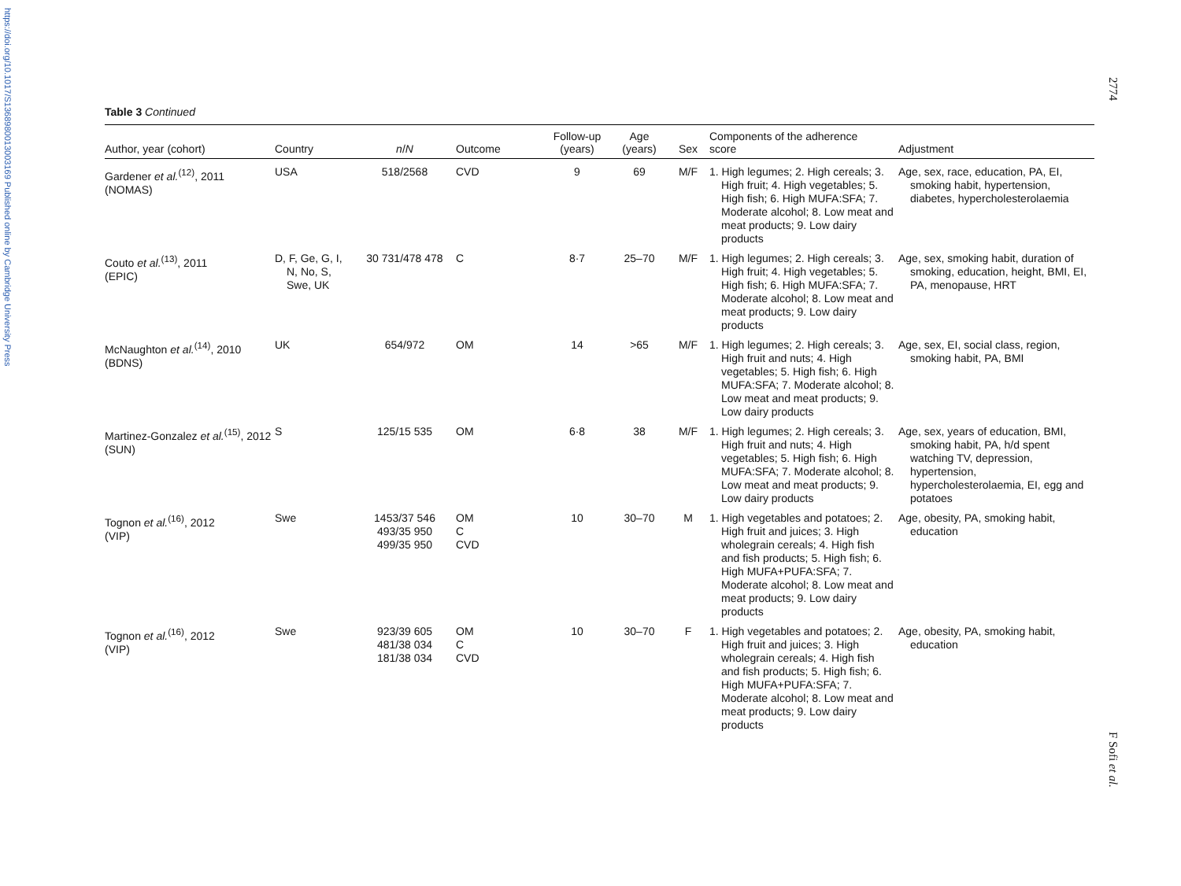https://doi.org/10.1017/S1368980013003169 Published online by Cambridge University Press
2774
F Sofi et al.
Table 3 Continued
| Author, year (cohort) | Country | n / N | Outcome | Follow-up (years) | Age (years) | Sex | Components of the adherence score | Adjustment |
| --- | --- | --- | --- | --- | --- | --- | --- | --- |
| Gardener et al.<sup>(12)</sup>, 2011 (NOMAS) | USA | 518/2568 | CVD | 9 | 69 | M/F | 1. High legumes; 2. High cereals; 3. High fruit; 4. High vegetables; 5. High fish; 6. High MUFA:SFA; 7. Moderate alcohol; 8. Low meat and meat products; 9. Low dairy products | Age, sex, race, education, PA, EI, smoking habit, hypertension, diabetes, hypercholesterolaemia |
| Couto et al.<sup>(13)</sup>, 2011 (EPIC) | D, F, Ge, G, I, N, No, S, Swe, UK | 30 731/478 478 | C | 8·7 | 25–70 | M/F | 1. High legumes; 2. High cereals; 3. High fruit; 4. High vegetables; 5. High fish; 6. High MUFA:SFA; 7. Moderate alcohol; 8. Low meat and meat products; 9. Low dairy products | Age, sex, smoking habit, duration of smoking, education, height, BMI, EI, PA, menopause, HRT |
| McNaughton et al.<sup>(14)</sup>, 2010 (BDNS) | UK | 654/972 | OM | 14 | >65 | M/F | 1. High legumes; 2. High cereals; 3. High fruit and nuts; 4. High vegetables; 5. High fish; 6. High MUFA:SFA; 7. Moderate alcohol; 8. Low meat and meat products; 9. Low dairy products | Age, sex, EI, social class, region, smoking habit, PA, BMI |
| Martinez-Gonzalez et al.<sup>(15)</sup>, 2012 (SUN) | S | 125/15 535 | OM | 6·8 | 38 | M/F | 1. High legumes; 2. High cereals; 3. High fruit and nuts; 4. High vegetables; 5. High fish; 6. High MUFA:SFA; 7. Moderate alcohol; 8. Low meat and meat products; 9. Low dairy products | Age, sex, years of education, BMI, smoking habit, PA, h/d spent watching TV, depression, hypertension, hypercholesterolaemia, EI, egg and potatoes |
| Tognon et al.<sup>(16)</sup>, 2012 (VIP) | Swe | 1453/37 546 493/35 950 499/35 950 | OM C CVD | 10 | 30–70 | M | 1. High vegetables and potatoes; 2. High fruit and juices; 3. High wholegrain cereals; 4. High fish and fish products; 5. High fish; 6. High MUFA+PUFA:SFA; 7. Moderate alcohol; 8. Low meat and meat products; 9. Low dairy products | Age, obesity, PA, smoking habit, education |
| Tognon et al.<sup>(16)</sup>, 2012 (VIP) | Swe | 923/39 605 481/38 034 181/38 034 | OM C CVD | 10 | 30–70 | F | 1. High vegetables and potatoes; 2. High fruit and juices; 3. High wholegrain cereals; 4. High fish and fish products; 5. High fish; 6. High MUFA+PUFA:SFA; 7. Moderate alcohol; 8. Low meat and meat products; 9. Low dairy products | Age, obesity, PA, smoking habit, education |